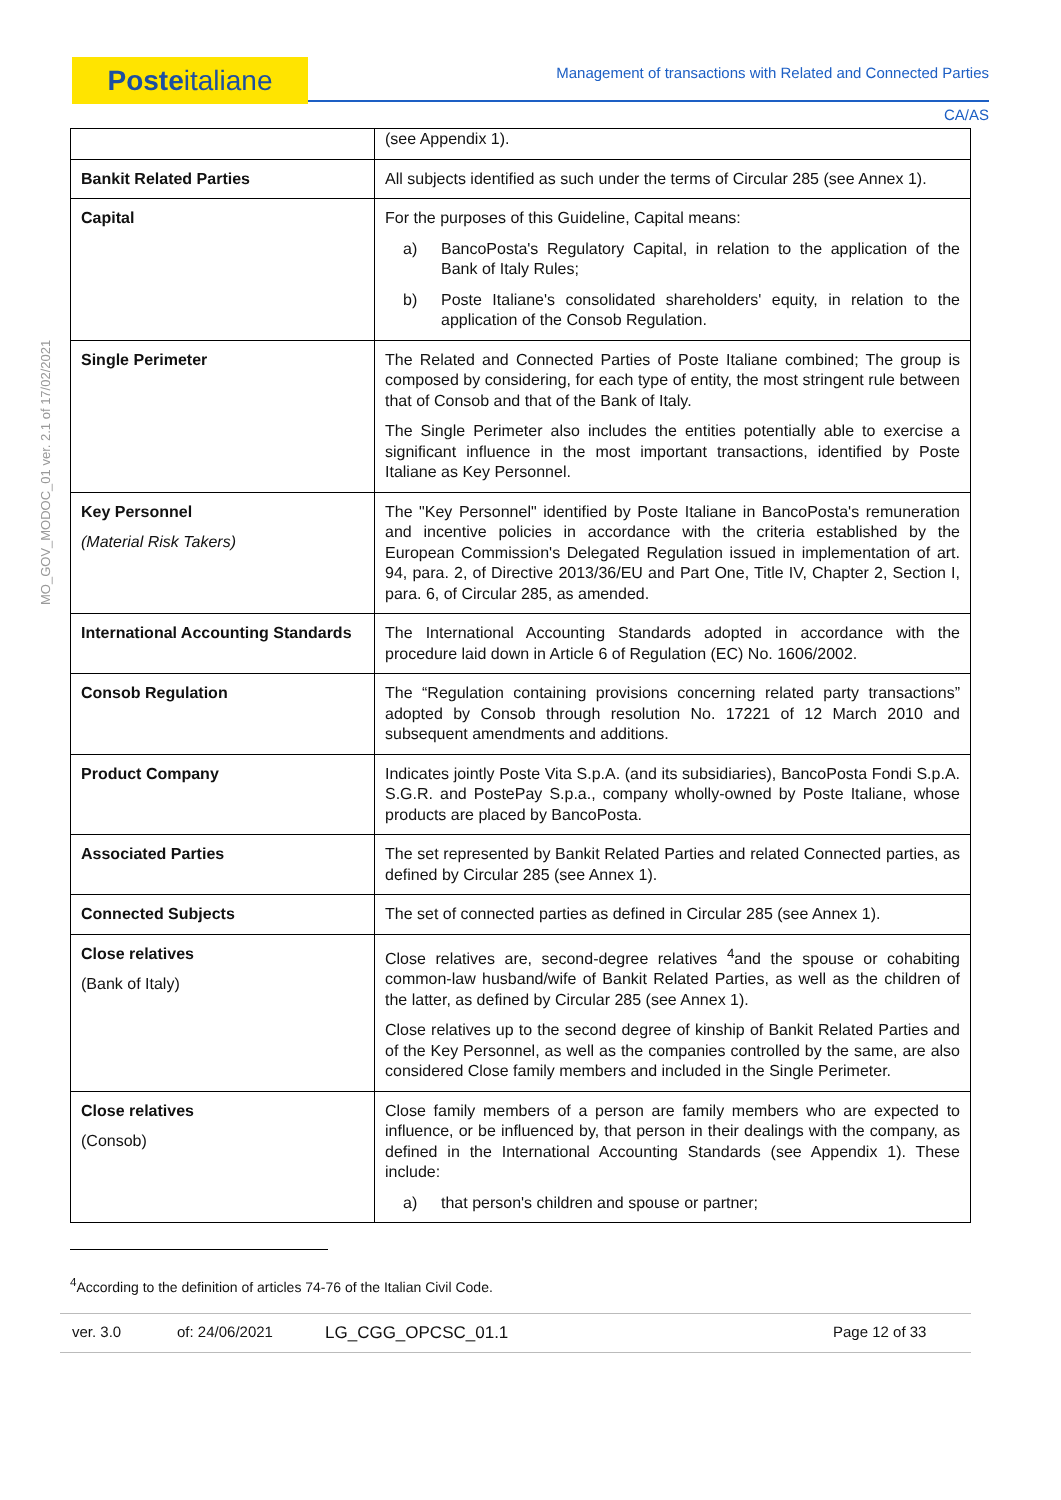Posteitaliane
Management of transactions with Related and Connected Parties
CA/AS
MO_GOV_MODOC_01 ver. 2.1 of 17/02/2021
| | (see Appendix 1). |
| Bankit Related Parties | All subjects identified as such under the terms of Circular 285 (see Annex 1). |
| Capital | For the purposes of this Guideline, Capital means: a) BancoPosta's Regulatory Capital, in relation to the application of the Bank of Italy Rules; b) Poste Italiane's consolidated shareholders' equity, in relation to the application of the Consob Regulation. |
| Single Perimeter | The Related and Connected Parties of Poste Italiane combined; The group is composed by considering, for each type of entity, the most stringent rule between that of Consob and that of the Bank of Italy. The Single Perimeter also includes the entities potentially able to exercise a significant influence in the most important transactions, identified by Poste Italiane as Key Personnel. |
| Key Personnel (Material Risk Takers) | The "Key Personnel" identified by Poste Italiane in BancoPosta's remuneration and incentive policies in accordance with the criteria established by the European Commission's Delegated Regulation issued in implementation of art. 94, para. 2, of Directive 2013/36/EU and Part One, Title IV, Chapter 2, Section I, para. 6, of Circular 285, as amended. |
| International Accounting Standards | The International Accounting Standards adopted in accordance with the procedure laid down in Article 6 of Regulation (EC) No. 1606/2002. |
| Consob Regulation | The “Regulation containing provisions concerning related party transactions” adopted by Consob through resolution No. 17221 of 12 March 2010 and subsequent amendments and additions. |
| Product Company | Indicates jointly Poste Vita S.p.A. (and its subsidiaries), BancoPosta Fondi S.p.A. S.G.R. and PostePay S.p.a., company wholly-owned by Poste Italiane, whose products are placed by BancoPosta. |
| Associated Parties | The set represented by Bankit Related Parties and related Connected parties, as defined by Circular 285 (see Annex 1). |
| Connected Subjects | The set of connected parties as defined in Circular 285 (see Annex 1). |
| Close relatives (Bank of Italy) | Close relatives are, second-degree relatives <sup>4</sup>and the spouse or cohabiting common-law husband/wife of Bankit Related Parties, as well as the children of the latter, as defined by Circular 285 (see Annex 1). Close relatives up to the second degree of kinship of Bankit Related Parties and of the Key Personnel, as well as the companies controlled by the same, are also considered Close family members and included in the Single Perimeter. |
| Close relatives (Consob) | Close family members of a person are family members who are expected to influence, or be influenced by, that person in their dealings with the company, as defined in the International Accounting Standards (see Appendix 1). These include: a) that person's children and spouse or partner; |
<sup>4</sup> According to the definition of articles 74-76 of the Italian Civil Code.
ver. 3.0 of: 24/06/2021 LG_CGG_OPCSC_01.1 Page 12 of 33